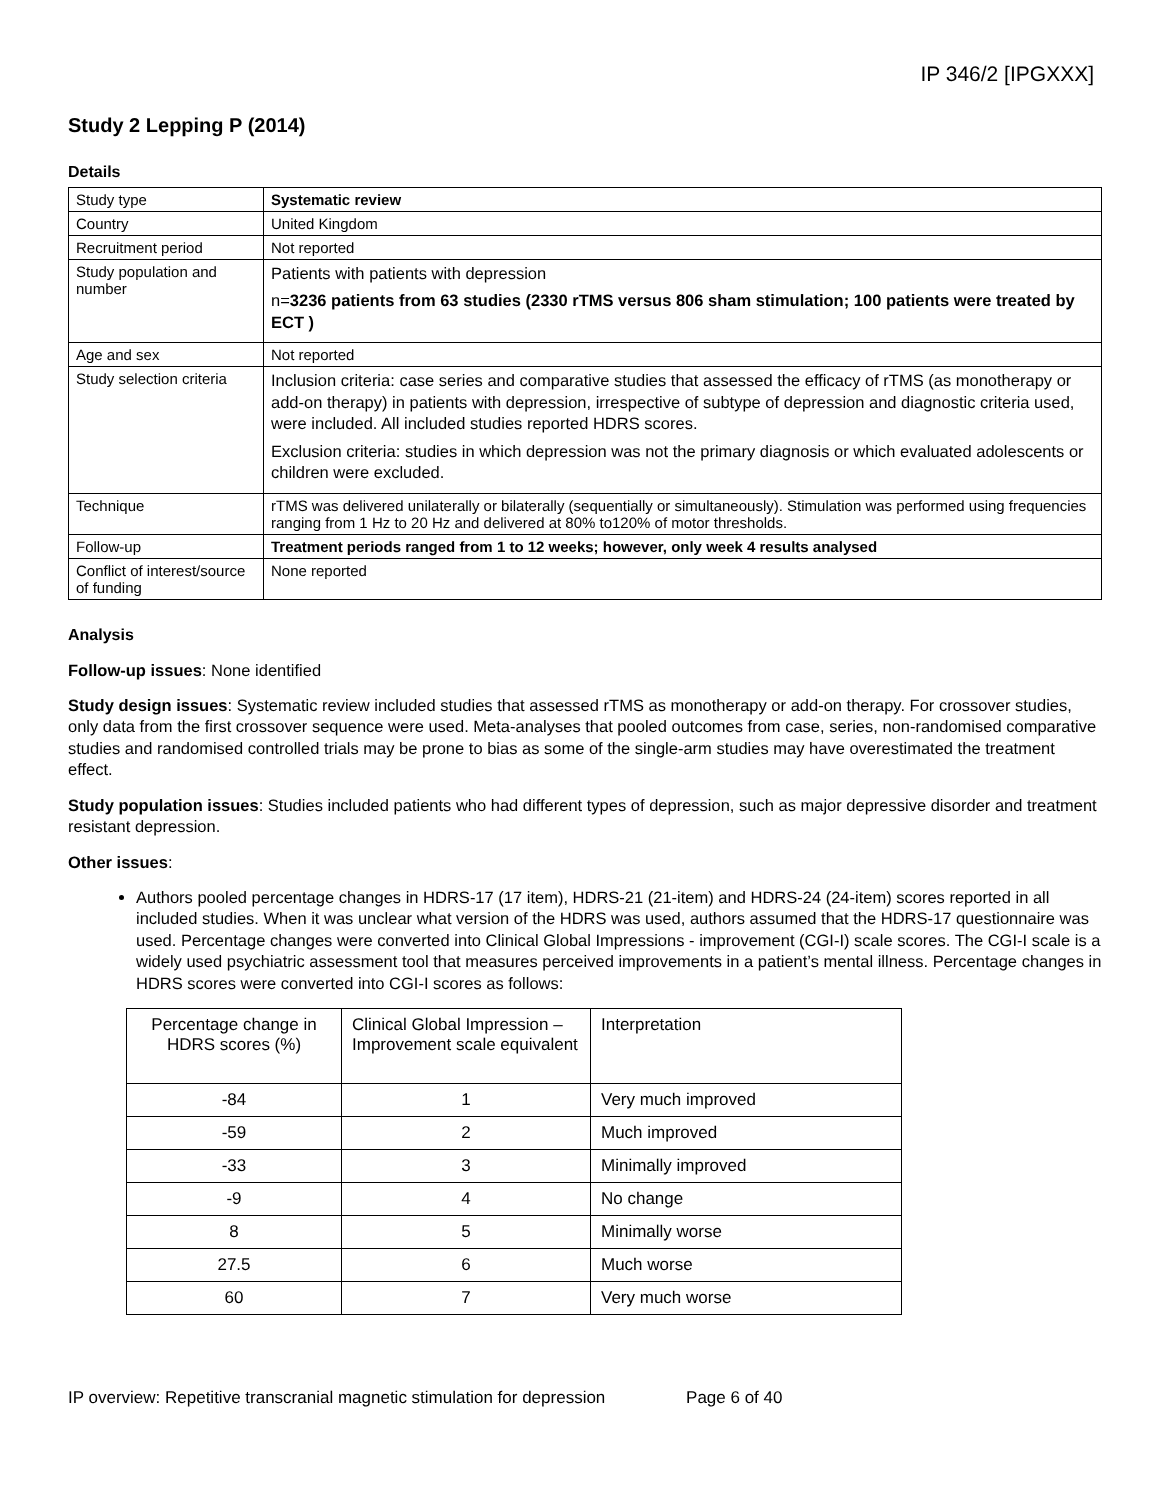IP 346/2 [IPGXXX]
Study 2 Lepping P (2014)
Details
| Study type | Systematic review |
| Country | United Kingdom |
| Recruitment period | Not reported |
| Study population and number | Patients with patients with depression n= 3236 patients from 63 studies (2330 rTMS versus 806 sham stimulation; 100 patients were treated by ECT ) |
| Age and sex | Not reported |
| Study selection criteria | Inclusion criteria: case series and comparative studies that assessed the efficacy of rTMS (as monotherapy or add-on therapy) in patients with depression, irrespective of subtype of depression and diagnostic criteria used, were included. All included studies reported HDRS scores. Exclusion criteria: studies in which depression was not the primary diagnosis or which evaluated adolescents or children were excluded. |
| Technique | rTMS was delivered unilaterally or bilaterally (sequentially or simultaneously). Stimulation was performed using frequencies ranging from 1 Hz to 20 Hz and delivered at 80% to120% of motor thresholds. |
| Follow-up | Treatment periods ranged from 1 to 12 weeks; however, only week 4 results analysed |
| Conflict of interest/source of funding | None reported |
Analysis
Follow-up issues: None identified
Study design issues: Systematic review included studies that assessed rTMS as monotherapy or add-on therapy. For crossover studies, only data from the first crossover sequence were used. Meta-analyses that pooled outcomes from case, series, non-randomised comparative studies and randomised controlled trials may be prone to bias as some of the single-arm studies may have overestimated the treatment effect.
Study population issues: Studies included patients who had different types of depression, such as major depressive disorder and treatment resistant depression.
Other issues:
Authors pooled percentage changes in HDRS-17 (17 item), HDRS-21 (21-item) and HDRS-24 (24-item) scores reported in all included studies. When it was unclear what version of the HDRS was used, authors assumed that the HDRS-17 questionnaire was used. Percentage changes were converted into Clinical Global Impressions - improvement (CGI-I) scale scores. The CGI-I scale is a widely used psychiatric assessment tool that measures perceived improvements in a patient’s mental illness. Percentage changes in HDRS scores were converted into CGI-I scores as follows:
| Percentage change in HDRS scores (%) | Clinical Global Impression – Improvement scale equivalent | Interpretation |
| --- | --- | --- |
| -84 | 1 | Very much improved |
| -59 | 2 | Much improved |
| -33 | 3 | Minimally improved |
| -9 | 4 | No change |
| 8 | 5 | Minimally worse |
| 27.5 | 6 | Much worse |
| 60 | 7 | Very much worse |
IP overview: Repetitive transcranial magnetic stimulation for depression Page 6 of 40